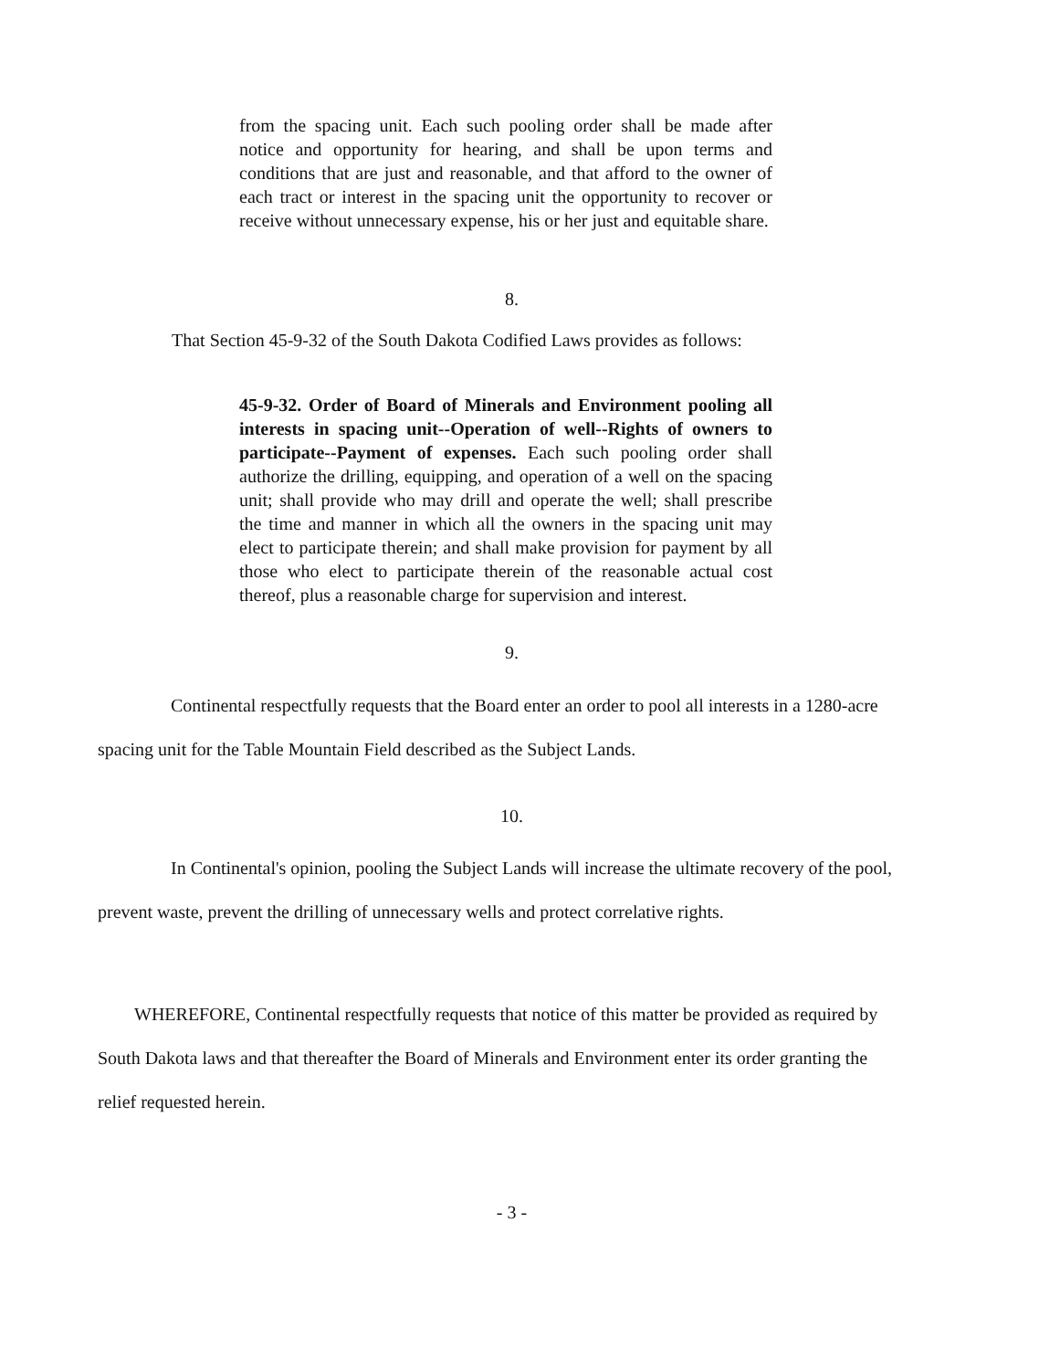from the spacing unit. Each such pooling order shall be made after notice and opportunity for hearing, and shall be upon terms and conditions that are just and reasonable, and that afford to the owner of each tract or interest in the spacing unit the opportunity to recover or receive without unnecessary expense, his or her just and equitable share.
8.
That Section 45-9-32 of the South Dakota Codified Laws provides as follows:
45-9-32. Order of Board of Minerals and Environment pooling all interests in spacing unit--Operation of well--Rights of owners to participate--Payment of expenses. Each such pooling order shall authorize the drilling, equipping, and operation of a well on the spacing unit; shall provide who may drill and operate the well; shall prescribe the time and manner in which all the owners in the spacing unit may elect to participate therein; and shall make provision for payment by all those who elect to participate therein of the reasonable actual cost thereof, plus a reasonable charge for supervision and interest.
9.
Continental respectfully requests that the Board enter an order to pool all interests in a 1280-acre spacing unit for the Table Mountain Field described as the Subject Lands.
10.
In Continental's opinion, pooling the Subject Lands will increase the ultimate recovery of the pool, prevent waste, prevent the drilling of unnecessary wells and protect correlative rights.
WHEREFORE, Continental respectfully requests that notice of this matter be provided as required by South Dakota laws and that thereafter the Board of Minerals and Environment enter its order granting the relief requested herein.
- 3 -